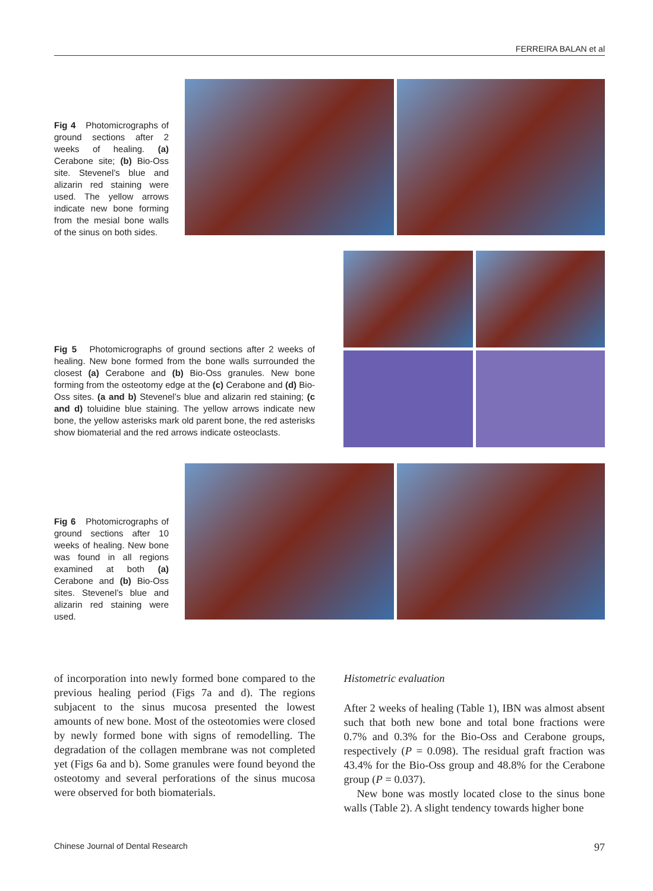FERREIRA BALAN et al
Fig 4 Photomicrographs of ground sections after 2 weeks of healing. (a) Cerabone site; (b) Bio-Oss site. Stevenel’s blue and alizarin red staining were used. The yellow arrows indicate new bone forming from the mesial bone walls of the sinus on both sides.
Fig 5 Photomicrographs of ground sections after 2 weeks of healing. New bone formed from the bone walls surrounded the closest (a) Cerabone and (b) Bio-Oss granules. New bone forming from the osteotomy edge at the (c) Cerabone and (d) Bio-Oss sites. (a and b) Stevenel’s blue and alizarin red staining; (c and d) toluidine blue staining. The yellow arrows indicate new bone, the yellow asterisks mark old parent bone, the red asterisks show biomaterial and the red arrows indicate osteoclasts.
Fig 6 Photomicrographs of ground sections after 10 weeks of healing. New bone was found in all regions examined at both (a) Cerabone and (b) Bio-Oss sites. Stevenel’s blue and alizarin red staining were used.
of incorporation into newly formed bone compared to the previous healing period (Figs 7a and d). The regions subjacent to the sinus mucosa presented the lowest amounts of new bone. Most of the osteotomies were closed by newly formed bone with signs of remodelling. The degradation of the collagen membrane was not completed yet (Figs 6a and b). Some granules were found beyond the osteotomy and several perforations of the sinus mucosa were observed for both biomaterials.
Histometric evaluation
After 2 weeks of healing (Table 1), IBN was almost absent such that both new bone and total bone fractions were 0.7% and 0.3% for the Bio-Oss and Cerabone groups, respectively (P = 0.098). The residual graft fraction was 43.4% for the Bio-Oss group and 48.8% for the Cerabone group (P = 0.037).
New bone was mostly located close to the sinus bone walls (Table 2). A slight tendency towards higher bone
Chinese Journal of Dental Research 97